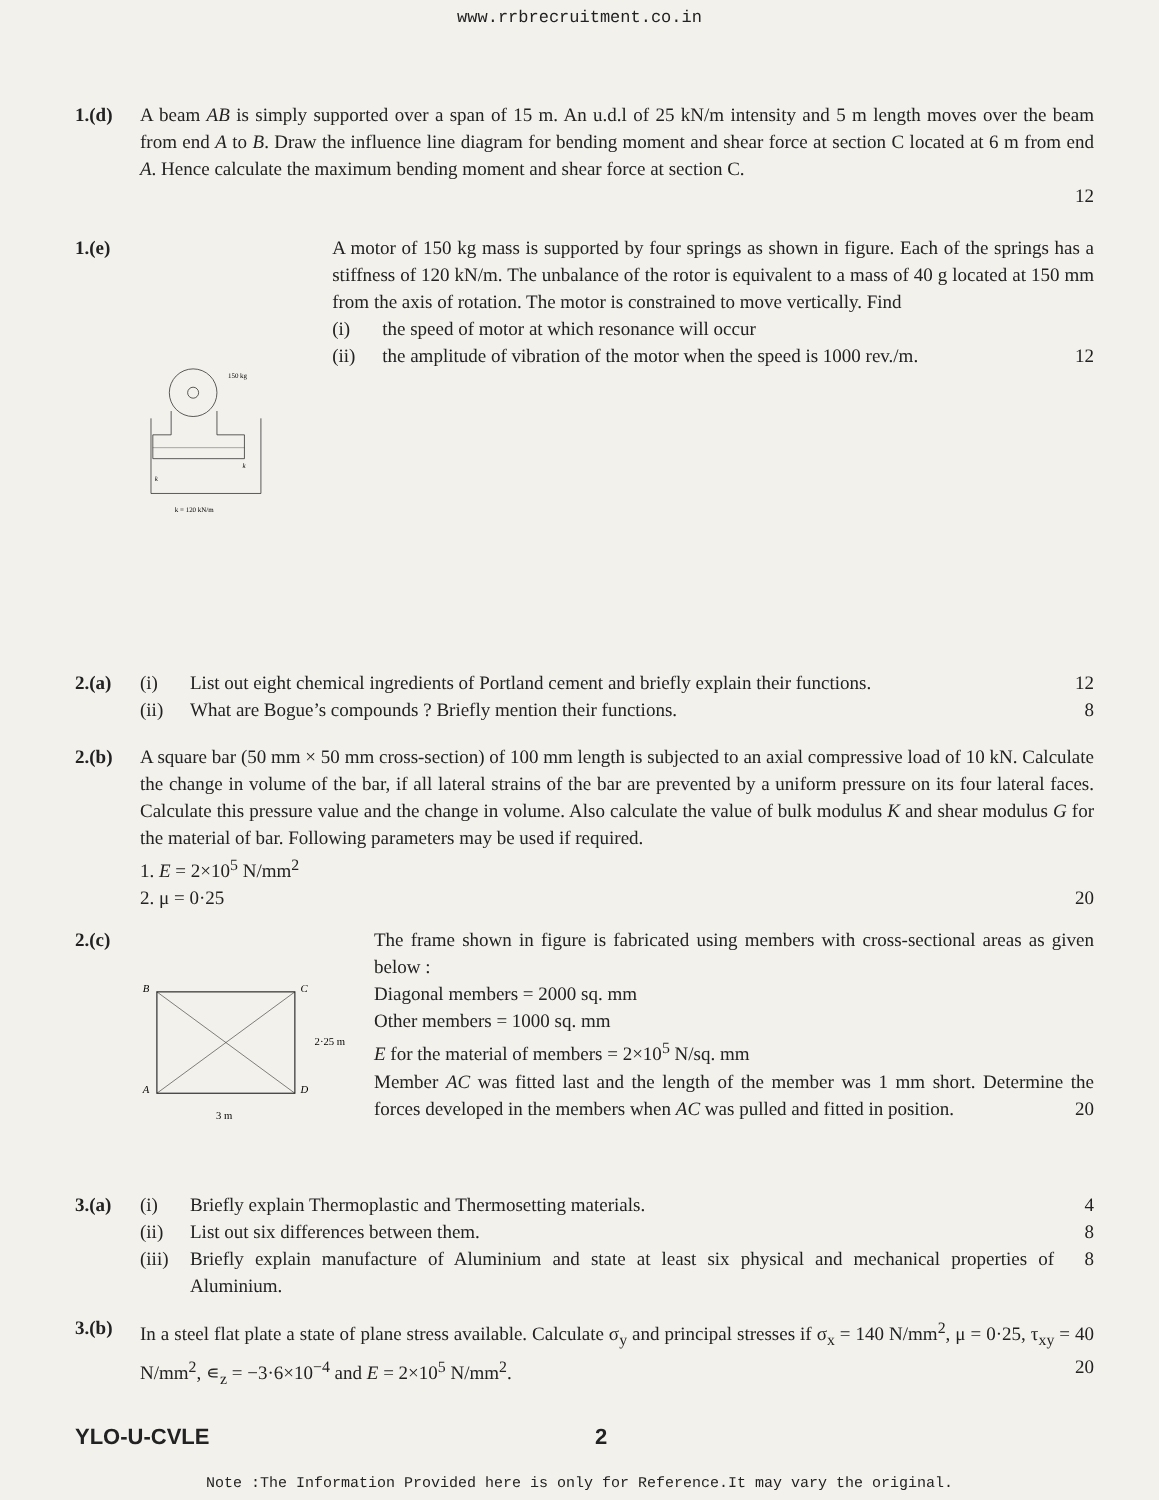www.rrbrecruitment.co.in
1.(d) A beam AB is simply supported over a span of 15 m. An u.d.l of 25 kN/m intensity and 5 m length moves over the beam from end A to B. Draw the influence line diagram for bending moment and shear force at section C located at 6 m from end A. Hence calculate the maximum bending moment and shear force at section C.
12
1.(e)
150 kg
k = 120 kN/m
k
k
A motor of 150 kg mass is supported by four springs as shown in figure. Each of the springs has a stiffness of 120 kN/m. The unbalance of the rotor is equivalent to a mass of 40 g located at 150 mm from the axis of rotation. The motor is constrained to move vertically. Find
(i) the speed of motor at which resonance will occur
(ii) the amplitude of vibration of the motor when the speed is 1000 rev./m.
12
2.(a) (i) List out eight chemical ingredients of Portland cement and briefly explain their functions.
12
(ii) What are Bogue’s compounds ? Briefly mention their functions.
8
2.(b) A square bar (50 mm × 50 mm cross-section) of 100 mm length is subjected to an axial compressive load of 10 kN. Calculate the change in volume of the bar, if all lateral strains of the bar are prevented by a uniform pressure on its four lateral faces. Calculate this pressure value and the change in volume. Also calculate the value of bulk modulus K and shear modulus G for the material of bar. Following parameters may be used if required.
1. E = 2×10<sup>5</sup> N/mm<sup>2</sup>
2. μ = 0·25 20
2.(c)
B
C
A
D
2·25 m
3 m
The frame shown in figure is fabricated using members with cross-sectional areas as given below :
Diagonal members = 2000 sq. mm
Other members = 1000 sq. mm
E for the material of members = 2×10<sup>5</sup> N/sq. mm
Member AC was fitted last and the length of the member was 1 mm short. Determine the forces developed in the members when AC was pulled and fitted in position. 20
3.(a) (i) Briefly explain Thermoplastic and Thermosetting materials.
4
(ii) List out six differences between them.
8
(iii)
Briefly explain manufacture of Aluminium and state at least six physical and mechanical properties of Aluminium.
8
3.(b) In a steel flat plate a state of plane stress available. Calculate σ<sub>y</sub> and principal stresses if σ<sub>x</sub> = 140 N/mm<sup>2</sup>, μ = 0·25, τ<sub>xy</sub> = 40 N/mm<sup>2</sup>, ∊<sub>z</sub> = −3·6×10<sup>−4</sup> and E = 2×10<sup>5</sup> N/mm<sup>2</sup>. 20
YLO-U-CVLE 2
Note :The Information Provided here is only for Reference.It may vary the original.